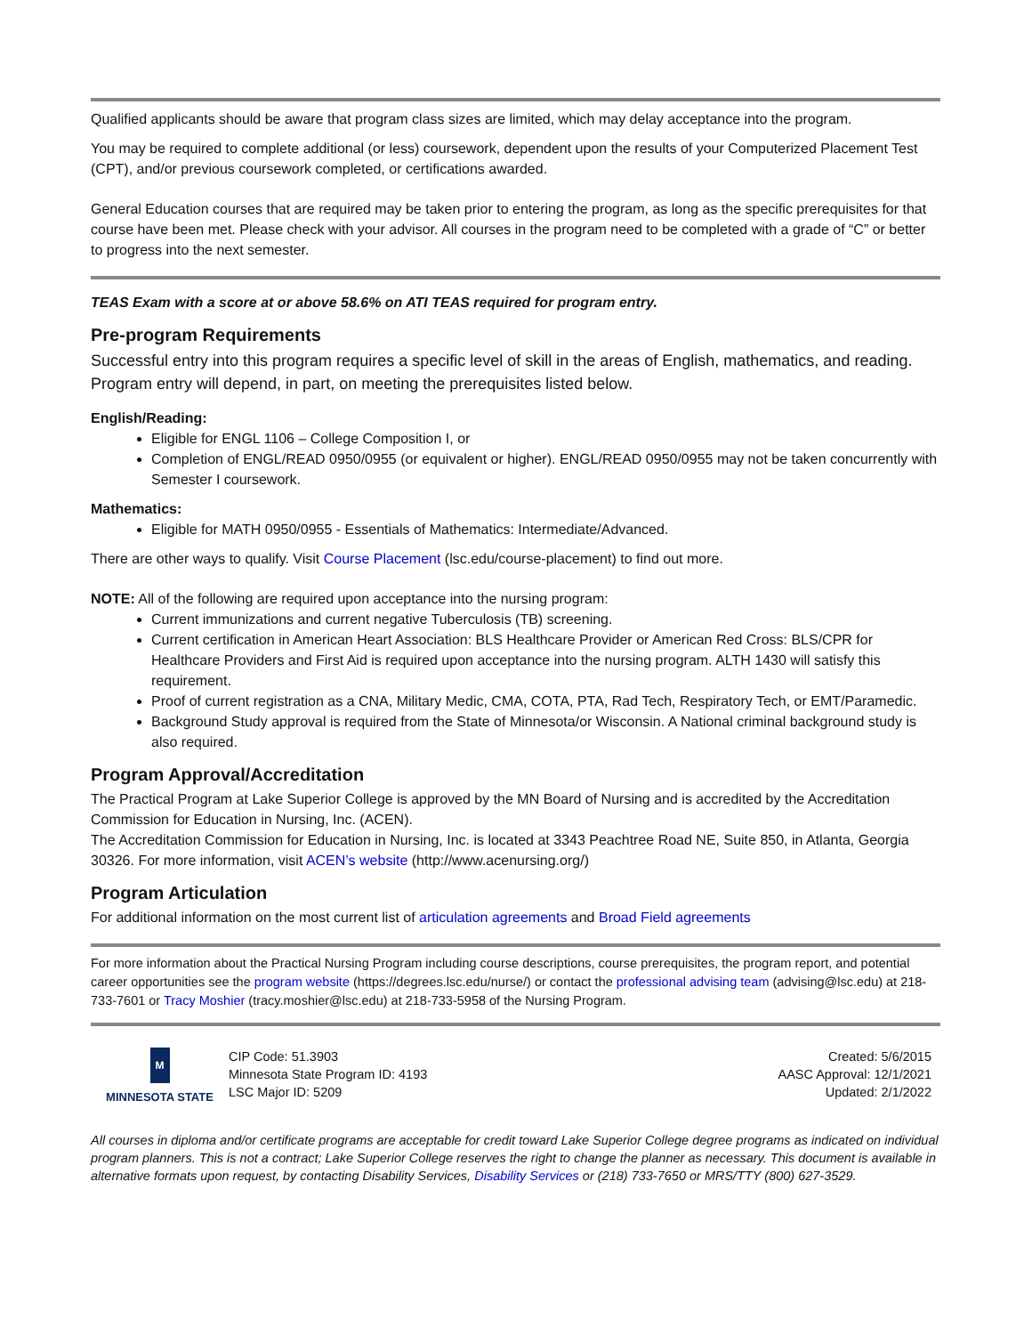Qualified applicants should be aware that program class sizes are limited, which may delay acceptance into the program.
You may be required to complete additional (or less) coursework, dependent upon the results of your Computerized Placement Test (CPT), and/or previous coursework completed, or certifications awarded.
General Education courses that are required may be taken prior to entering the program, as long as the specific prerequisites for that course have been met. Please check with your advisor. All courses in the program need to be completed with a grade of “C” or better to progress into the next semester.
TEAS Exam with a score at or above 58.6% on ATI TEAS required for program entry.
Pre-program Requirements
Successful entry into this program requires a specific level of skill in the areas of English, mathematics, and reading. Program entry will depend, in part, on meeting the prerequisites listed below.
English/Reading:
Eligible for ENGL 1106 – College Composition I, or
Completion of ENGL/READ 0950/0955 (or equivalent or higher). ENGL/READ 0950/0955 may not be taken concurrently with Semester I coursework.
Mathematics:
Eligible for MATH 0950/0955 - Essentials of Mathematics: Intermediate/Advanced.
There are other ways to qualify. Visit Course Placement (lsc.edu/course-placement) to find out more.
NOTE: All of the following are required upon acceptance into the nursing program:
Current immunizations and current negative Tuberculosis (TB) screening.
Current certification in American Heart Association: BLS Healthcare Provider or American Red Cross: BLS/CPR for Healthcare Providers and First Aid is required upon acceptance into the nursing program. ALTH 1430 will satisfy this requirement.
Proof of current registration as a CNA, Military Medic, CMA, COTA, PTA, Rad Tech, Respiratory Tech, or EMT/Paramedic.
Background Study approval is required from the State of Minnesota/or Wisconsin. A National criminal background study is also required.
Program Approval/Accreditation
The Practical Program at Lake Superior College is approved by the MN Board of Nursing and is accredited by the Accreditation Commission for Education in Nursing, Inc. (ACEN).
The Accreditation Commission for Education in Nursing, Inc. is located at 3343 Peachtree Road NE, Suite 850, in Atlanta, Georgia 30326. For more information, visit ACEN’s website (http://www.acenursing.org/)
Program Articulation
For additional information on the most current list of articulation agreements and Broad Field agreements
For more information about the Practical Nursing Program including course descriptions, course prerequisites, the program report, and potential career opportunities see the program website (https://degrees.lsc.edu/nurse/) or contact the professional advising team (advising@lsc.edu) at 218-733-7601 or Tracy Moshier (tracy.moshier@lsc.edu) at 218-733-5958 of the Nursing Program.
M
MINNESOTA STATE
CIP Code: 51.3903
Minnesota State Program ID: 4193
LSC Major ID: 5209
Created: 5/6/2015
AASC Approval: 12/1/2021
Updated: 2/1/2022
All courses in diploma and/or certificate programs are acceptable for credit toward Lake Superior College degree programs as indicated on individual program planners. This is not a contract; Lake Superior College reserves the right to change the planner as necessary. This document is available in alternative formats upon request, by contacting Disability Services, Disability Services or (218) 733-7650 or MRS/TTY (800) 627-3529.